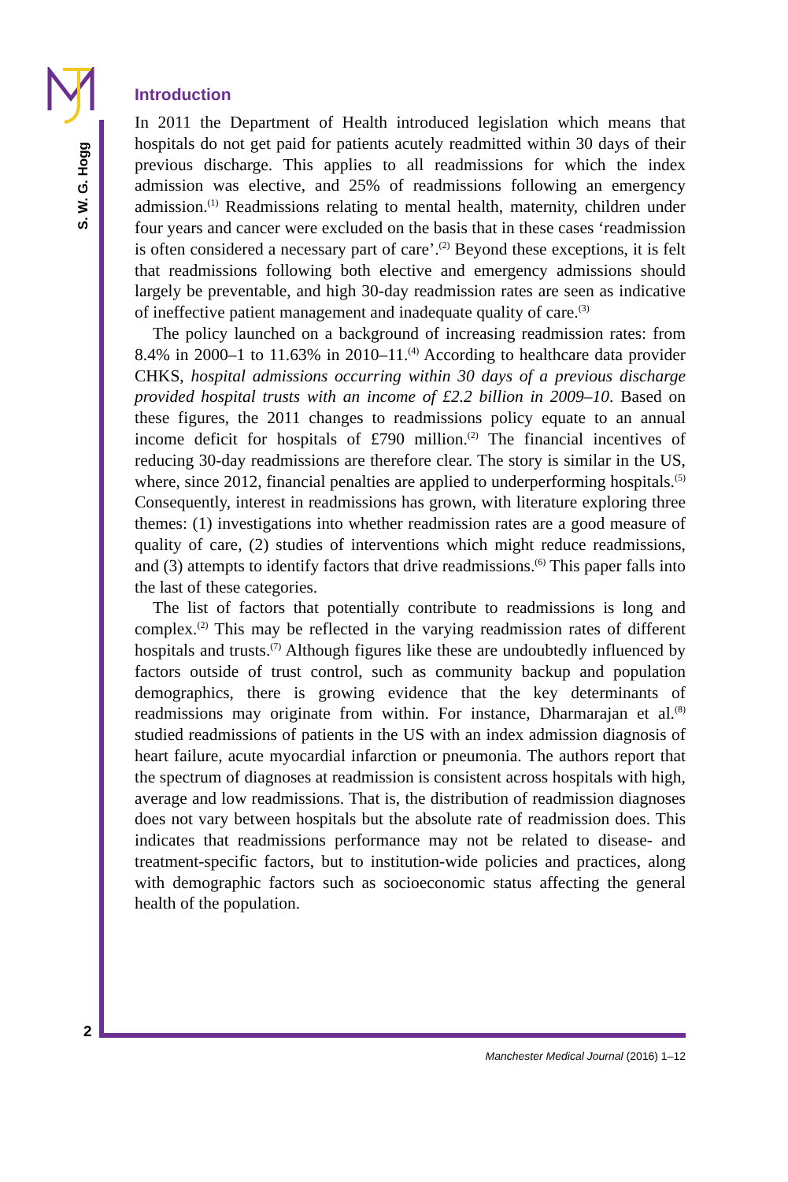S. W. G. Hogg
Introduction
In 2011 the Department of Health introduced legislation which means that hospitals do not get paid for patients acutely readmitted within 30 days of their previous discharge. This applies to all readmissions for which the index admission was elective, and 25% of readmissions following an emergency admission.<sup>(1)</sup> Readmissions relating to mental health, maternity, children under four years and cancer were excluded on the basis that in these cases ‘readmission is often considered a necessary part of care’.<sup>(2)</sup> Beyond these exceptions, it is felt that readmissions following both elective and emergency admissions should largely be preventable, and high 30-day readmission rates are seen as indicative of ineffective patient management and inadequate quality of care.<sup>(3)</sup>
The policy launched on a background of increasing readmission rates: from 8.4% in 2000–1 to 11.63% in 2010–11.<sup>(4)</sup> According to healthcare data provider CHKS, hospital admissions occurring within 30 days of a previous discharge provided hospital trusts with an income of £2.2 billion in 2009–10. Based on these figures, the 2011 changes to readmissions policy equate to an annual income deficit for hospitals of £790 million.<sup>(2)</sup> The financial incentives of reducing 30-day readmissions are therefore clear. The story is similar in the US, where, since 2012, financial penalties are applied to underperforming hospitals.<sup>(5)</sup> Consequently, interest in readmissions has grown, with literature exploring three themes: (1) investigations into whether readmission rates are a good measure of quality of care, (2) studies of interventions which might reduce readmissions, and (3) attempts to identify factors that drive readmissions.<sup>(6)</sup> This paper falls into the last of these categories.
The list of factors that potentially contribute to readmissions is long and complex.<sup>(2)</sup> This may be reflected in the varying readmission rates of different hospitals and trusts.<sup>(7)</sup> Although figures like these are undoubtedly influenced by factors outside of trust control, such as community backup and population demographics, there is growing evidence that the key determinants of readmissions may originate from within. For instance, Dharmarajan et al.<sup>(8)</sup> studied readmissions of patients in the US with an index admission diagnosis of heart failure, acute myocardial infarction or pneumonia. The authors report that the spectrum of diagnoses at readmission is consistent across hospitals with high, average and low readmissions. That is, the distribution of readmission diagnoses does not vary between hospitals but the absolute rate of readmission does. This indicates that readmissions performance may not be related to disease- and treatment-specific factors, but to institution-wide policies and practices, along with demographic factors such as socioeconomic status affecting the general health of the population.
2
Manchester Medical Journal (2016) 1–12